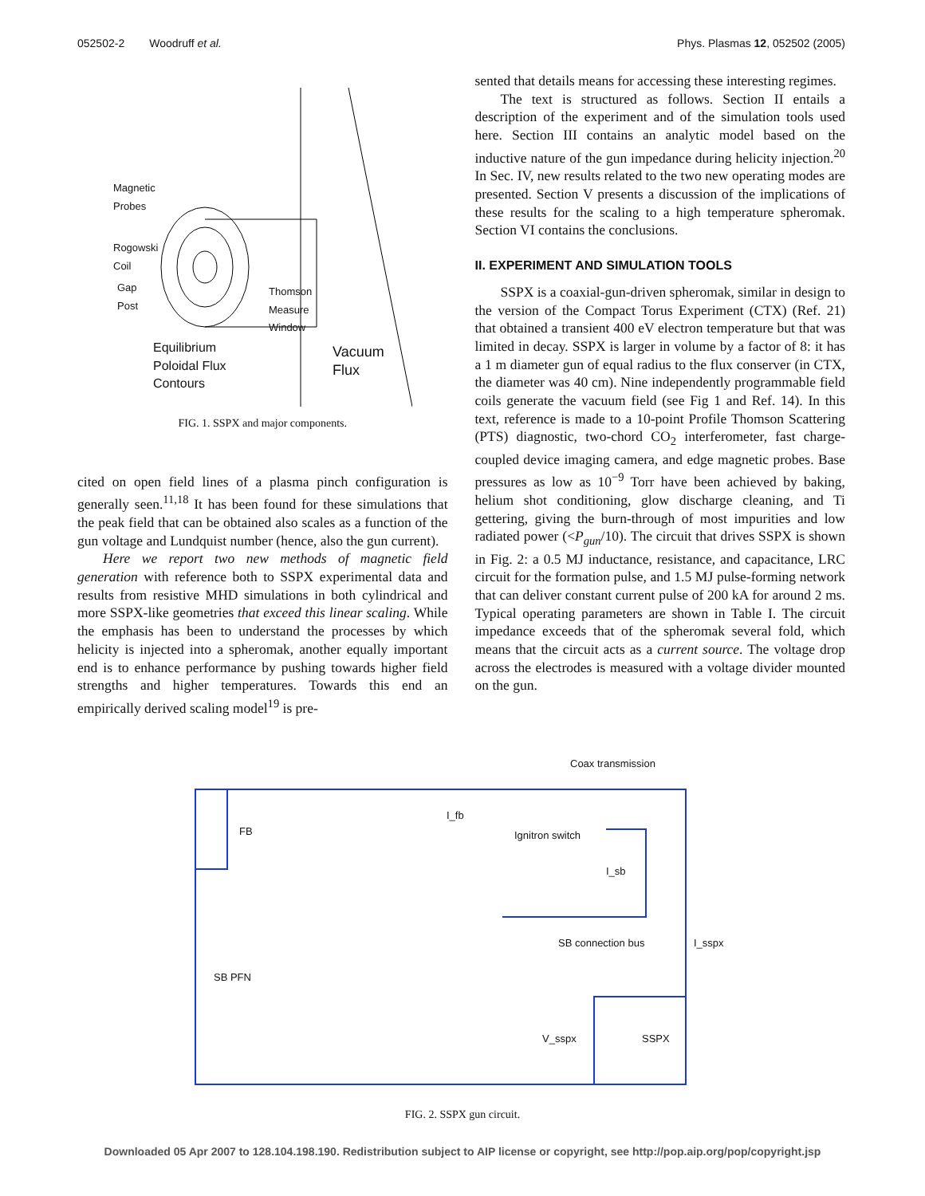052502-2 Woodruff et al. Phys. Plasmas 12, 052502 (2005)
Magnetic
Probes
Rogowski
Coil
Gap
Post
Thomson
Measure
Window
Equilibrium
Poloidal Flux
Contours
Vacuum
Flux
FIG. 1. SSPX and major components.
cited on open field lines of a plasma pinch configuration is generally seen.<sup>11,18</sup> It has been found for these simulations that the peak field that can be obtained also scales as a function of the gun voltage and Lundquist number (hence, also the gun current).
Here we report two new methods of magnetic field generation with reference both to SSPX experimental data and results from resistive MHD simulations in both cylindrical and more SSPX-like geometries that exceed this linear scaling. While the emphasis has been to understand the processes by which helicity is injected into a spheromak, another equally important end is to enhance performance by pushing towards higher field strengths and higher temperatures. Towards this end an empirically derived scaling model<sup>19</sup> is pre-
sented that details means for accessing these interesting regimes.
The text is structured as follows. Section II entails a description of the experiment and of the simulation tools used here. Section III contains an analytic model based on the inductive nature of the gun impedance during helicity injection.<sup>20</sup> In Sec. IV, new results related to the two new operating modes are presented. Section V presents a discussion of the implications of these results for the scaling to a high temperature spheromak. Section VI contains the conclusions.
II. EXPERIMENT AND SIMULATION TOOLS
SSPX is a coaxial-gun-driven spheromak, similar in design to the version of the Compact Torus Experiment (CTX) (Ref. 21) that obtained a transient 400 eV electron temperature but that was limited in decay. SSPX is larger in volume by a factor of 8: it has a 1 m diameter gun of equal radius to the flux conserver (in CTX, the diameter was 40 cm). Nine independently programmable field coils generate the vacuum field (see Fig 1 and Ref. 14). In this text, reference is made to a 10-point Profile Thomson Scattering (PTS) diagnostic, two-chord CO<sub>2</sub> interferometer, fast charge-coupled device imaging camera, and edge magnetic probes. Base pressures as low as 10<sup>−9</sup> Torr have been achieved by baking, helium shot conditioning, glow discharge cleaning, and Ti gettering, giving the burn-through of most impurities and low radiated power (<P<sub>gun</sub>/10). The circuit that drives SSPX is shown in Fig. 2: a 0.5 MJ inductance, resistance, and capacitance, LRC circuit for the formation pulse, and 1.5 MJ pulse-forming network that can deliver constant current pulse of 200 kA for around 2 ms. Typical operating parameters are shown in Table I. The circuit impedance exceeds that of the spheromak several fold, which means that the circuit acts as a current source. The voltage drop across the electrodes is measured with a voltage divider mounted on the gun.
Coax transmission
FB
I_fb
Ignitron switch
I_sb
SB connection bus I_sspx
SB PFN
V_sspx SSPX
FIG. 2. SSPX gun circuit.
Downloaded 05 Apr 2007 to 128.104.198.190. Redistribution subject to AIP license or copyright, see http://pop.aip.org/pop/copyright.jsp